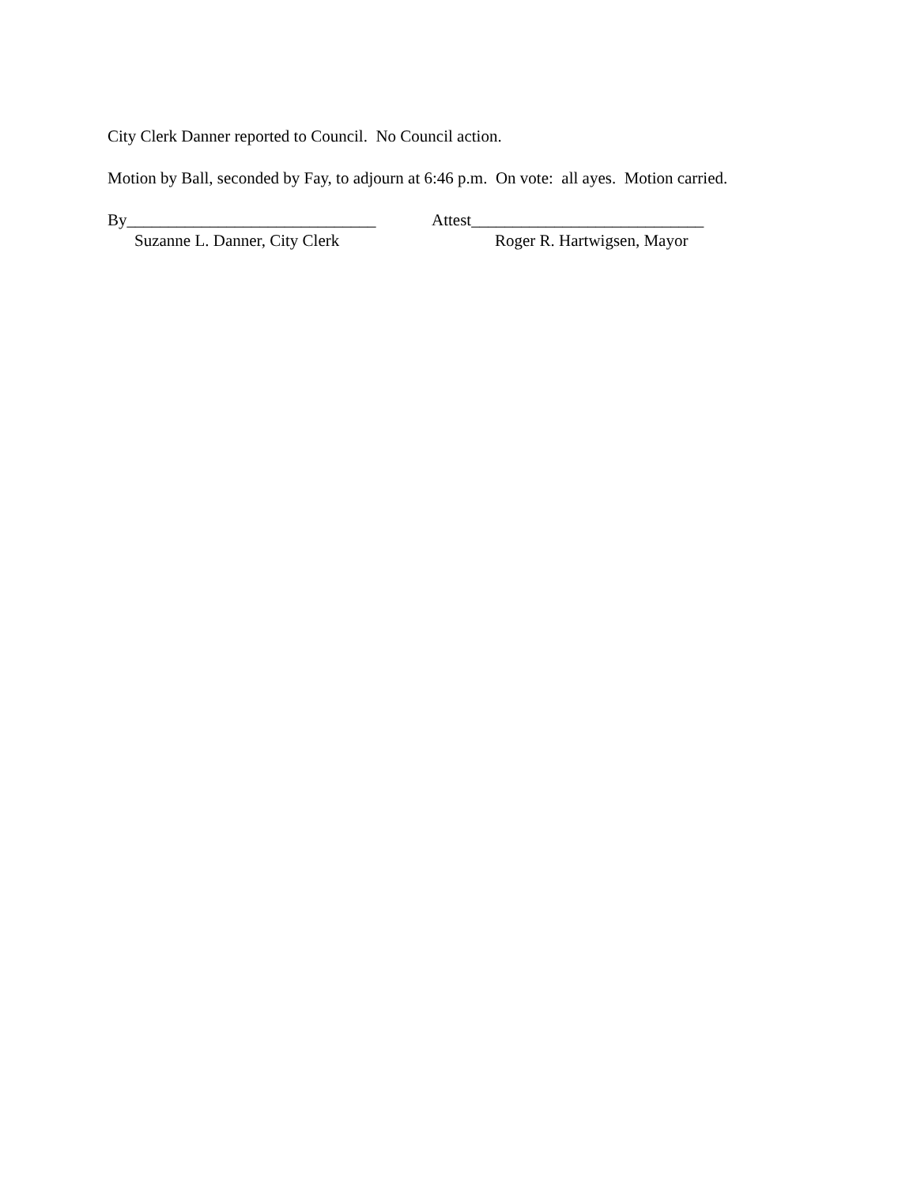City Clerk Danner reported to Council. No Council action.
Motion by Ball, seconded by Fay, to adjourn at 6:46 p.m. On vote: all ayes. Motion carried.
By______________________________ Attest____________________________
Suzanne L. Danner, City Clerk Roger R. Hartwigsen, Mayor